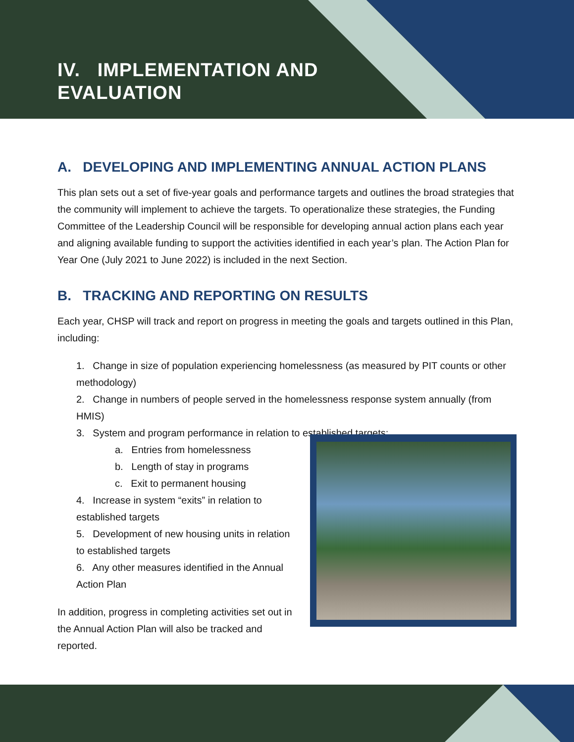IV. IMPLEMENTATION AND
EVALUATION
A. DEVELOPING AND IMPLEMENTING ANNUAL ACTION PLANS
This plan sets out a set of five-year goals and performance targets and outlines the broad strategies that the community will implement to achieve the targets. To operationalize these strategies, the Funding Committee of the Leadership Council will be responsible for developing annual action plans each year and aligning available funding to support the activities identified in each year’s plan. The Action Plan for Year One (July 2021 to June 2022) is included in the next Section.
B. TRACKING AND REPORTING ON RESULTS
Each year, CHSP will track and report on progress in meeting the goals and targets outlined in this Plan, including:
1. Change in size of population experiencing homelessness (as measured by PIT counts or other methodology)
2. Change in numbers of people served in the homelessness response system annually (from HMIS)
3. System and program performance in relation to established targets:
a. Entries from homelessness
b. Length of stay in programs
c. Exit to permanent housing
4. Increase in system “exits” in relation to established targets
5. Development of new housing units in relation to established targets
6. Any other measures identified in the Annual Action Plan
In addition, progress in completing activities set out in the Annual Action Plan will also be tracked and reported.